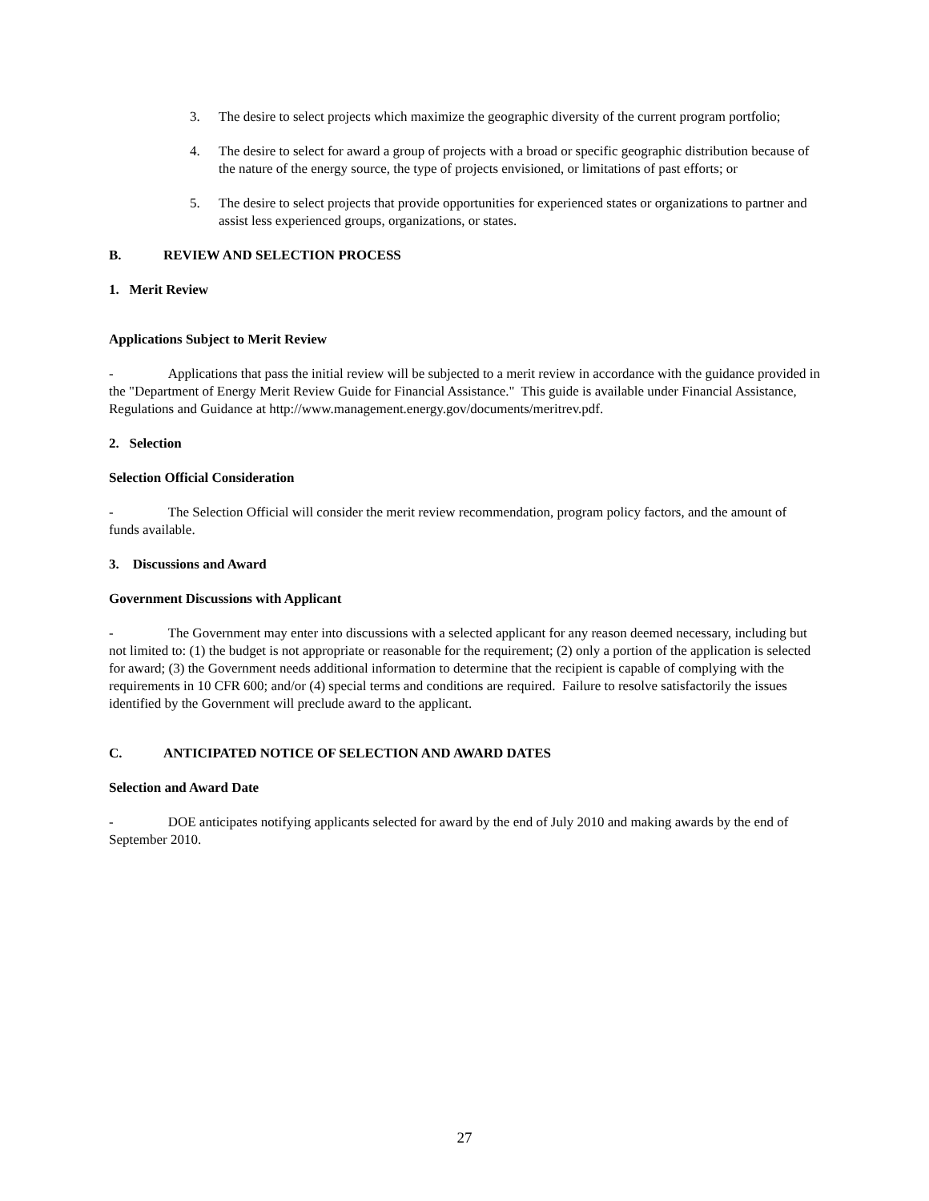3. The desire to select projects which maximize the geographic diversity of the current program portfolio;
4. The desire to select for award a group of projects with a broad or specific geographic distribution because of the nature of the energy source, the type of projects envisioned, or limitations of past efforts; or
5. The desire to select projects that provide opportunities for experienced states or organizations to partner and assist less experienced groups, organizations, or states.
B. REVIEW AND SELECTION PROCESS
1. Merit Review
Applications Subject to Merit Review
- Applications that pass the initial review will be subjected to a merit review in accordance with the guidance provided in the "Department of Energy Merit Review Guide for Financial Assistance." This guide is available under Financial Assistance, Regulations and Guidance at http://www.management.energy.gov/documents/meritrev.pdf.
2. Selection
Selection Official Consideration
- The Selection Official will consider the merit review recommendation, program policy factors, and the amount of funds available.
3. Discussions and Award
Government Discussions with Applicant
- The Government may enter into discussions with a selected applicant for any reason deemed necessary, including but not limited to: (1) the budget is not appropriate or reasonable for the requirement; (2) only a portion of the application is selected for award; (3) the Government needs additional information to determine that the recipient is capable of complying with the requirements in 10 CFR 600; and/or (4) special terms and conditions are required. Failure to resolve satisfactorily the issues identified by the Government will preclude award to the applicant.
C. ANTICIPATED NOTICE OF SELECTION AND AWARD DATES
Selection and Award Date
- DOE anticipates notifying applicants selected for award by the end of July 2010 and making awards by the end of September 2010.
27